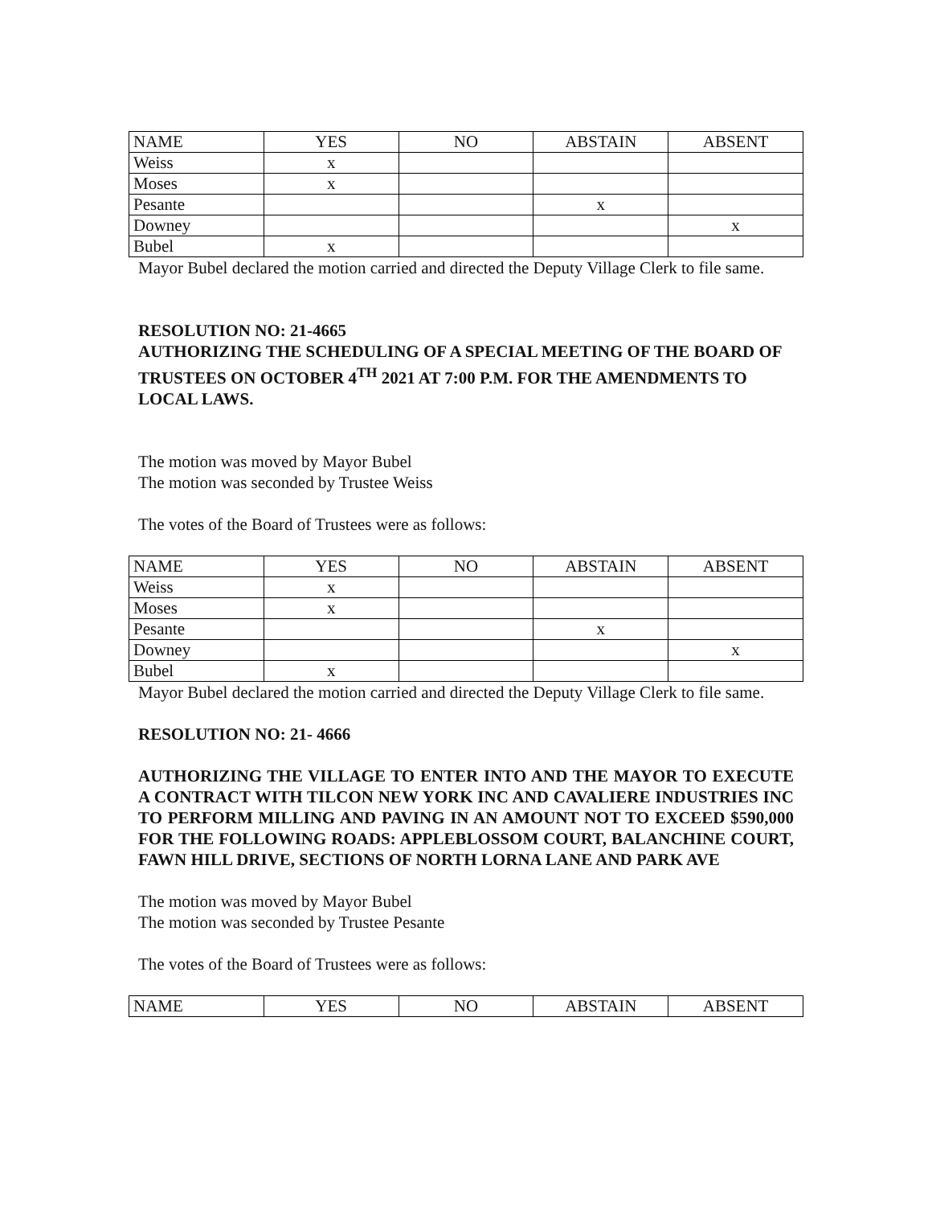| NAME | YES | NO | ABSTAIN | ABSENT |
| Weiss | x | | | |
| Moses | x | | | |
| Pesante | | | x | |
| Downey | | | | x |
| Bubel | x | | | |
Mayor Bubel declared the motion carried and directed the Deputy Village Clerk to file same.
RESOLUTION NO: 21-4665
AUTHORIZING THE SCHEDULING OF A SPECIAL MEETING OF THE BOARD OF TRUSTEES ON OCTOBER 4<sup>TH</sup> 2021 AT 7:00 P.M. FOR THE AMENDMENTS TO LOCAL LAWS.
The motion was moved by Mayor Bubel
The motion was seconded by Trustee Weiss
The votes of the Board of Trustees were as follows:
| NAME | YES | NO | ABSTAIN | ABSENT |
| Weiss | x | | | |
| Moses | x | | | |
| Pesante | | | x | |
| Downey | | | | x |
| Bubel | x | | | |
Mayor Bubel declared the motion carried and directed the Deputy Village Clerk to file same.
RESOLUTION NO: 21- 4666
AUTHORIZING THE VILLAGE TO ENTER INTO AND THE MAYOR TO EXECUTE A CONTRACT WITH TILCON NEW YORK INC AND CAVALIERE INDUSTRIES INC TO PERFORM MILLING AND PAVING IN AN AMOUNT NOT TO EXCEED $590,000 FOR THE FOLLOWING ROADS: APPLEBLOSSOM COURT, BALANCHINE COURT, FAWN HILL DRIVE, SECTIONS OF NORTH LORNA LANE AND PARK AVE
The motion was moved by Mayor Bubel
The motion was seconded by Trustee Pesante
The votes of the Board of Trustees were as follows:
| NAME | YES | NO | ABSTAIN | ABSENT |